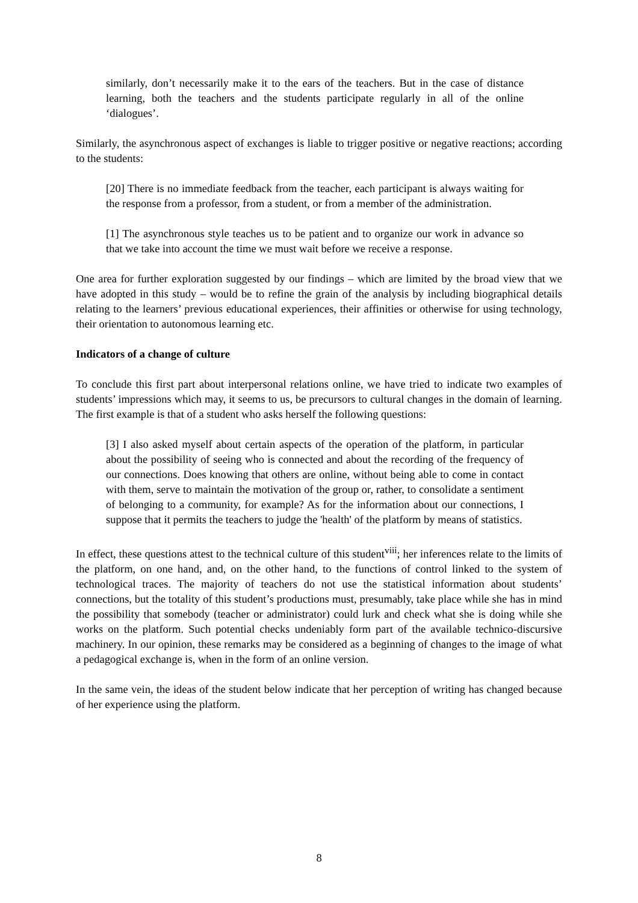similarly, don’t necessarily make it to the ears of the teachers. But in the case of distance learning, both the teachers and the students participate regularly in all of the online ‘dialogues’.
Similarly, the asynchronous aspect of exchanges is liable to trigger positive or negative reactions; according to the students:
[20] There is no immediate feedback from the teacher, each participant is always waiting for the response from a professor, from a student, or from a member of the administration.
[1] The asynchronous style teaches us to be patient and to organize our work in advance so that we take into account the time we must wait before we receive a response.
One area for further exploration suggested by our findings – which are limited by the broad view that we have adopted in this study – would be to refine the grain of the analysis by including biographical details relating to the learners’ previous educational experiences, their affinities or otherwise for using technology, their orientation to autonomous learning etc.
Indicators of a change of culture
To conclude this first part about interpersonal relations online, we have tried to indicate two examples of students’ impressions which may, it seems to us, be precursors to cultural changes in the domain of learning. The first example is that of a student who asks herself the following questions:
[3] I also asked myself about certain aspects of the operation of the platform, in particular about the possibility of seeing who is connected and about the recording of the frequency of our connections. Does knowing that others are online, without being able to come in contact with them, serve to maintain the motivation of the group or, rather, to consolidate a sentiment of belonging to a community, for example? As for the information about our connections, I suppose that it permits the teachers to judge the 'health' of the platform by means of statistics.
In effect, these questions attest to the technical culture of this student<sup>viii</sup>; her inferences relate to the limits of the platform, on one hand, and, on the other hand, to the functions of control linked to the system of technological traces. The majority of teachers do not use the statistical information about students’ connections, but the totality of this student’s productions must, presumably, take place while she has in mind the possibility that somebody (teacher or administrator) could lurk and check what she is doing while she works on the platform. Such potential checks undeniably form part of the available technico-discursive machinery. In our opinion, these remarks may be considered as a beginning of changes to the image of what a pedagogical exchange is, when in the form of an online version.
In the same vein, the ideas of the student below indicate that her perception of writing has changed because of her experience using the platform.
8